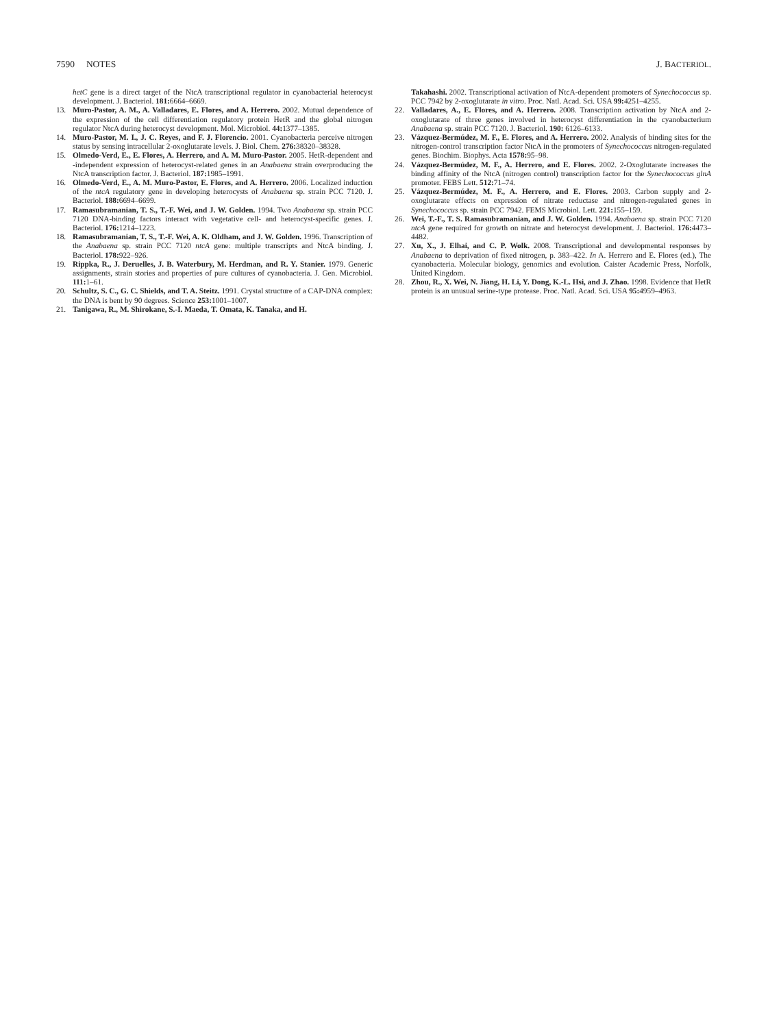7590 NOTES J. BACTERIOL.
hetC gene is a direct target of the NtcA transcriptional regulator in cyanobacterial heterocyst development. J. Bacteriol. 181: 6664–6669.
13. Muro-Pastor, A. M., A. Valladares, E. Flores, and A. Herrero. 2002. Mutual dependence of the expression of the cell differentiation regulatory protein HetR and the global nitrogen regulator NtcA during heterocyst development. Mol. Microbiol. 44: 1377–1385.
14. Muro-Pastor, M. I., J. C. Reyes, and F. J. Florencio. 2001. Cyanobacteria perceive nitrogen status by sensing intracellular 2-oxoglutarate levels. J. Biol. Chem. 276: 38320–38328.
15. Olmedo-Verd, E., E. Flores, A. Herrero, and A. M. Muro-Pastor. 2005. HetR-dependent and -independent expression of heterocyst-related genes in an Anabaena strain overproducing the NtcA transcription factor. J. Bacteriol. 187: 1985–1991.
16. Olmedo-Verd, E., A. M. Muro-Pastor, E. Flores, and A. Herrero. 2006. Localized induction of the ntcA regulatory gene in developing heterocysts of Anabaena sp. strain PCC 7120. J. Bacteriol. 188: 6694–6699.
17. Ramasubramanian, T. S., T.-F. Wei, and J. W. Golden. 1994. Two Anabaena sp. strain PCC 7120 DNA-binding factors interact with vegetative cell- and heterocyst-specific genes. J. Bacteriol. 176: 1214–1223.
18. Ramasubramanian, T. S., T.-F. Wei, A. K. Oldham, and J. W. Golden. 1996. Transcription of the Anabaena sp. strain PCC 7120 ntcA gene: multiple transcripts and NtcA binding. J. Bacteriol. 178: 922–926.
19. Rippka, R., J. Deruelles, J. B. Waterbury, M. Herdman, and R. Y. Stanier. 1979. Generic assignments, strain stories and properties of pure cultures of cyanobacteria. J. Gen. Microbiol. 111: 1–61.
20. Schultz, S. C., G. C. Shields, and T. A. Steitz. 1991. Crystal structure of a CAP-DNA complex: the DNA is bent by 90 degrees. Science 253: 1001–1007.
21. Tanigawa, R., M. Shirokane, S.-I. Maeda, T. Omata, K. Tanaka, and H.
Takahashi. 2002. Transcriptional activation of NtcA-dependent promoters of Synechococcus sp. PCC 7942 by 2-oxoglutarate in vitro. Proc. Natl. Acad. Sci. USA 99: 4251–4255.
22. Valladares, A., E. Flores, and A. Herrero. 2008. Transcription activation by NtcA and 2-oxoglutarate of three genes involved in heterocyst differentiation in the cyanobacterium Anabaena sp. strain PCC 7120. J. Bacteriol. 190: 6126–6133.
23. Vázquez-Bermúdez, M. F., E. Flores, and A. Herrero. 2002. Analysis of binding sites for the nitrogen-control transcription factor NtcA in the promoters of Synechococcus nitrogen-regulated genes. Biochim. Biophys. Acta 1578: 95–98.
24. Vázquez-Bermúdez, M. F., A. Herrero, and E. Flores. 2002. 2-Oxoglutarate increases the binding affinity of the NtcA (nitrogen control) transcription factor for the Synechococcus glnA promoter. FEBS Lett. 512: 71–74.
25. Vázquez-Bermúdez, M. F., A. Herrero, and E. Flores. 2003. Carbon supply and 2-oxoglutarate effects on expression of nitrate reductase and nitrogen-regulated genes in Synechococcus sp. strain PCC 7942. FEMS Microbiol. Lett. 221: 155–159.
26. Wei, T.-F., T. S. Ramasubramanian, and J. W. Golden. 1994. Anabaena sp. strain PCC 7120 ntcA gene required for growth on nitrate and heterocyst development. J. Bacteriol. 176: 4473–4482.
27. Xu, X., J. Elhai, and C. P. Wolk. 2008. Transcriptional and developmental responses by Anabaena to deprivation of fixed nitrogen, p. 383–422. In A. Herrero and E. Flores (ed.), The cyanobacteria. Molecular biology, genomics and evolution. Caister Academic Press, Norfolk, United Kingdom.
28. Zhou, R., X. Wei, N. Jiang, H. Li, Y. Dong, K.-L. Hsi, and J. Zhao. 1998. Evidence that HetR protein is an unusual serine-type protease. Proc. Natl. Acad. Sci. USA 95: 4959–4963.